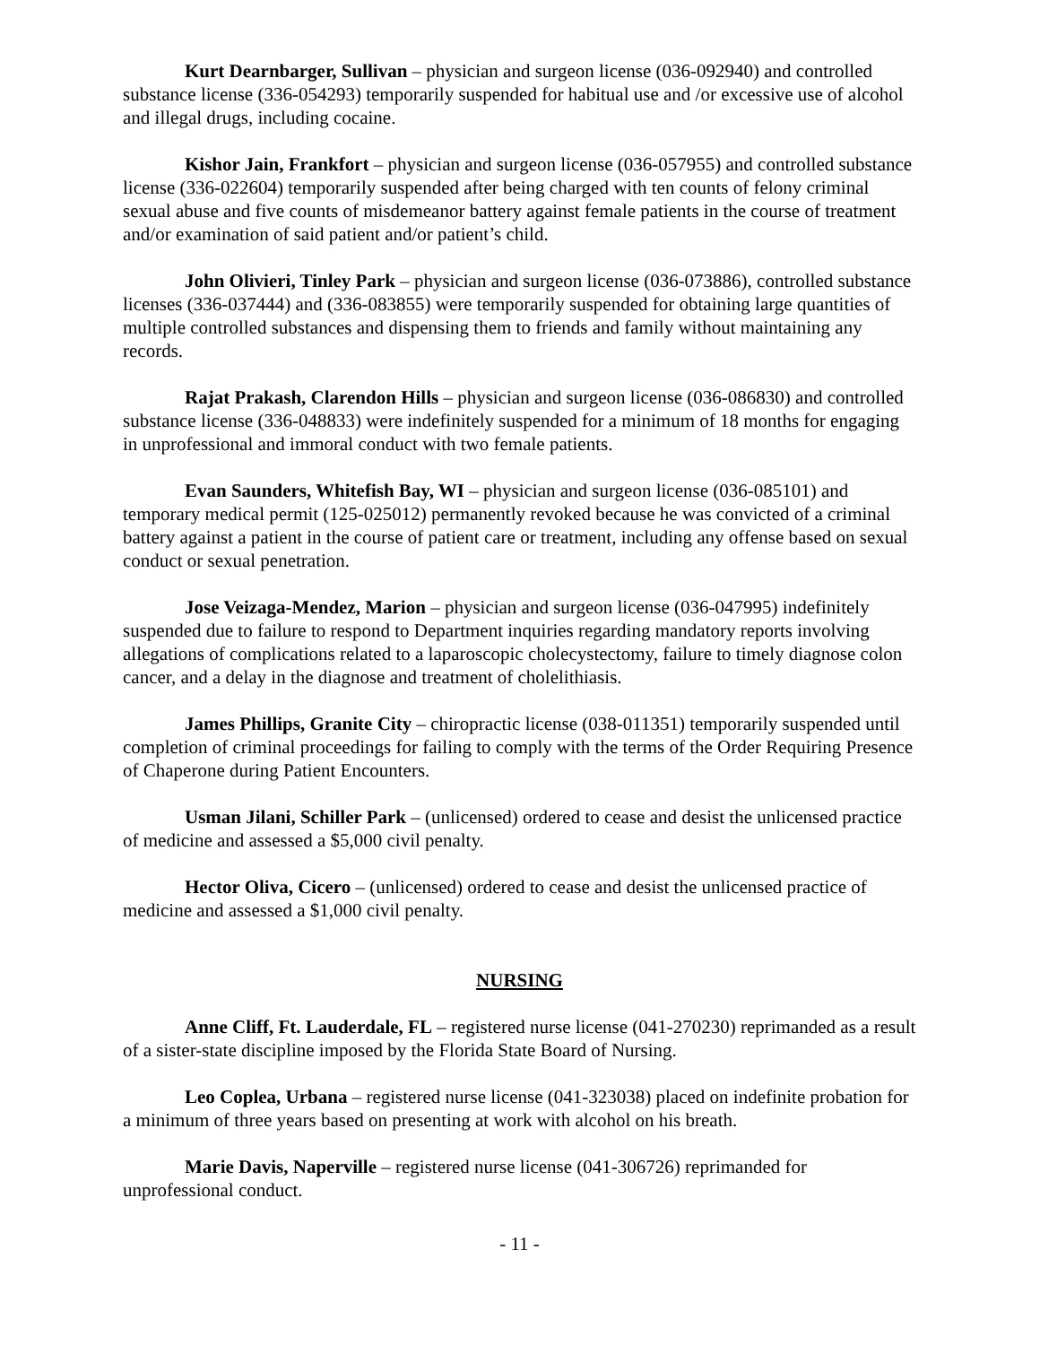Kurt Dearnbarger, Sullivan – physician and surgeon license (036-092940) and controlled substance license (336-054293) temporarily suspended for habitual use and /or excessive use of alcohol and illegal drugs, including cocaine.
Kishor Jain, Frankfort – physician and surgeon license (036-057955) and controlled substance license (336-022604) temporarily suspended after being charged with ten counts of felony criminal sexual abuse and five counts of misdemeanor battery against female patients in the course of treatment and/or examination of said patient and/or patient’s child.
John Olivieri, Tinley Park – physician and surgeon license (036-073886), controlled substance licenses (336-037444) and (336-083855) were temporarily suspended for obtaining large quantities of multiple controlled substances and dispensing them to friends and family without maintaining any records.
Rajat Prakash, Clarendon Hills – physician and surgeon license (036-086830) and controlled substance license (336-048833) were indefinitely suspended for a minimum of 18 months for engaging in unprofessional and immoral conduct with two female patients.
Evan Saunders, Whitefish Bay, WI – physician and surgeon license (036-085101) and temporary medical permit (125-025012) permanently revoked because he was convicted of a criminal battery against a patient in the course of patient care or treatment, including any offense based on sexual conduct or sexual penetration.
Jose Veizaga-Mendez, Marion – physician and surgeon license (036-047995) indefinitely suspended due to failure to respond to Department inquiries regarding mandatory reports involving allegations of complications related to a laparoscopic cholecystectomy, failure to timely diagnose colon cancer, and a delay in the diagnose and treatment of cholelithiasis.
James Phillips, Granite City – chiropractic license (038-011351) temporarily suspended until completion of criminal proceedings for failing to comply with the terms of the Order Requiring Presence of Chaperone during Patient Encounters.
Usman Jilani, Schiller Park – (unlicensed) ordered to cease and desist the unlicensed practice of medicine and assessed a $5,000 civil penalty.
Hector Oliva, Cicero – (unlicensed) ordered to cease and desist the unlicensed practice of medicine and assessed a $1,000 civil penalty.
NURSING
Anne Cliff, Ft. Lauderdale, FL – registered nurse license (041-270230) reprimanded as a result of a sister-state discipline imposed by the Florida State Board of Nursing.
Leo Coplea, Urbana – registered nurse license (041-323038) placed on indefinite probation for a minimum of three years based on presenting at work with alcohol on his breath.
Marie Davis, Naperville – registered nurse license (041-306726) reprimanded for unprofessional conduct.
- 11 -